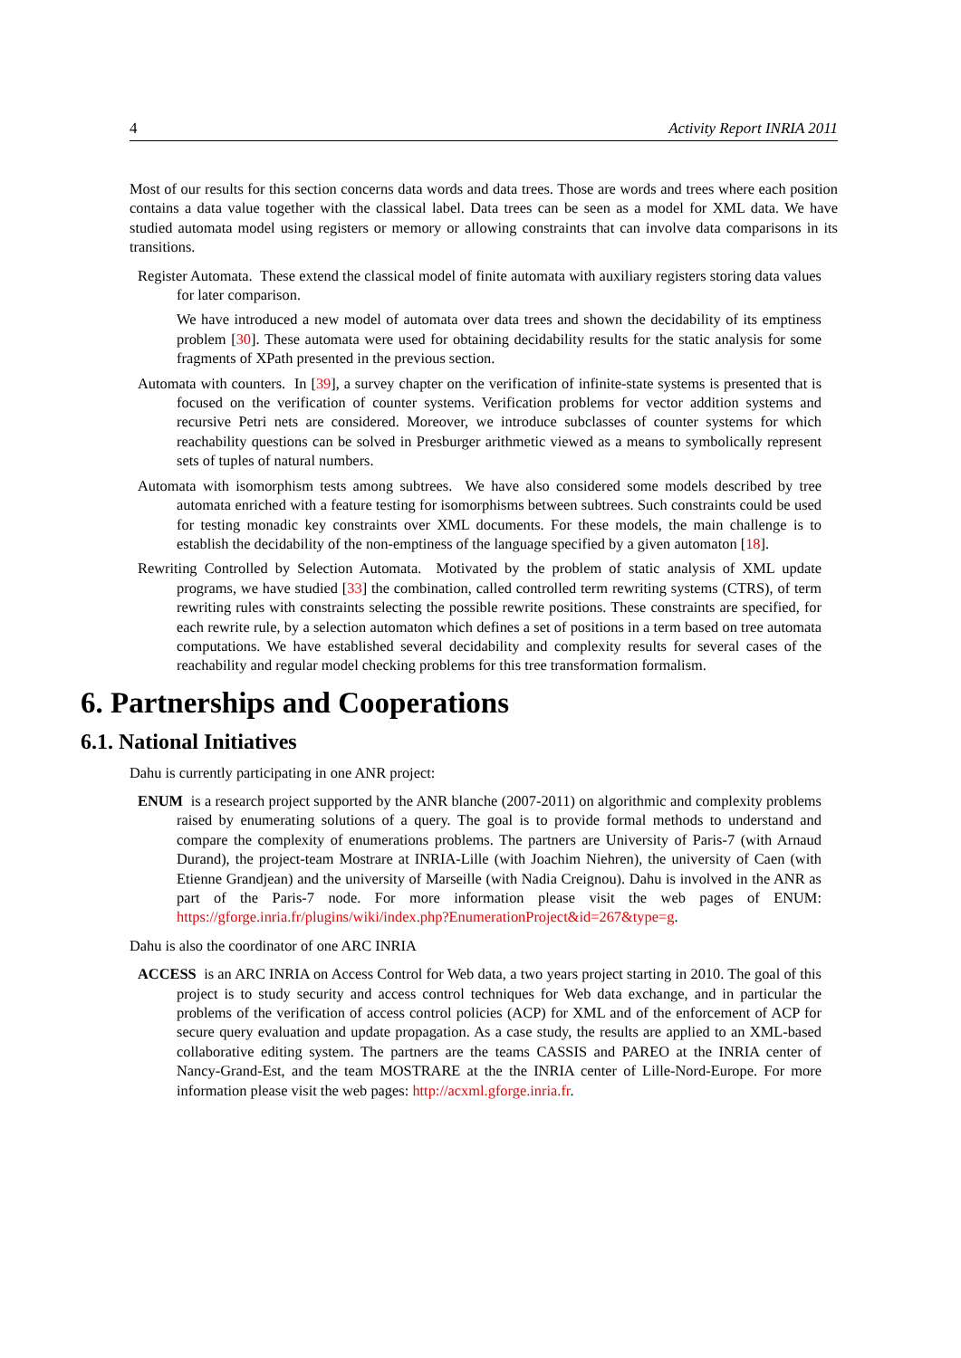4 Activity Report INRIA 2011
Most of our results for this section concerns data words and data trees. Those are words and trees where each position contains a data value together with the classical label. Data trees can be seen as a model for XML data. We have studied automata model using registers or memory or allowing constraints that can involve data comparisons in its transitions.
Register Automata. These extend the classical model of finite automata with auxiliary registers storing data values for later comparison.
We have introduced a new model of automata over data trees and shown the decidability of its emptiness problem [30]. These automata were used for obtaining decidability results for the static analysis for some fragments of XPath presented in the previous section.
Automata with counters. In [39], a survey chapter on the verification of infinite-state systems is presented that is focused on the verification of counter systems. Verification problems for vector addition systems and recursive Petri nets are considered. Moreover, we introduce subclasses of counter systems for which reachability questions can be solved in Presburger arithmetic viewed as a means to symbolically represent sets of tuples of natural numbers.
Automata with isomorphism tests among subtrees. We have also considered some models described by tree automata enriched with a feature testing for isomorphisms between subtrees. Such constraints could be used for testing monadic key constraints over XML documents. For these models, the main challenge is to establish the decidability of the non-emptiness of the language specified by a given automaton [18].
Rewriting Controlled by Selection Automata. Motivated by the problem of static analysis of XML update programs, we have studied [33] the combination, called controlled term rewriting systems (CTRS), of term rewriting rules with constraints selecting the possible rewrite positions. These constraints are specified, for each rewrite rule, by a selection automaton which defines a set of positions in a term based on tree automata computations. We have established several decidability and complexity results for several cases of the reachability and regular model checking problems for this tree transformation formalism.
6. Partnerships and Cooperations
6.1. National Initiatives
Dahu is currently participating in one ANR project:
ENUM is a research project supported by the ANR blanche (2007-2011) on algorithmic and complexity problems raised by enumerating solutions of a query. The goal is to provide formal methods to understand and compare the complexity of enumerations problems. The partners are University of Paris-7 (with Arnaud Durand), the project-team Mostrare at INRIA-Lille (with Joachim Niehren), the university of Caen (with Etienne Grandjean) and the university of Marseille (with Nadia Creignou). Dahu is involved in the ANR as part of the Paris-7 node. For more information please visit the web pages of ENUM: https://gforge.inria.fr/plugins/wiki/index.php?EnumerationProject&id=267&type=g.
Dahu is also the coordinator of one ARC INRIA
ACCESS is an ARC INRIA on Access Control for Web data, a two years project starting in 2010. The goal of this project is to study security and access control techniques for Web data exchange, and in particular the problems of the verification of access control policies (ACP) for XML and of the enforcement of ACP for secure query evaluation and update propagation. As a case study, the results are applied to an XML-based collaborative editing system. The partners are the teams CASSIS and PAREO at the INRIA center of Nancy-Grand-Est, and the team MOSTRARE at the the INRIA center of Lille-Nord-Europe. For more information please visit the web pages: http://acxml.gforge.inria.fr.